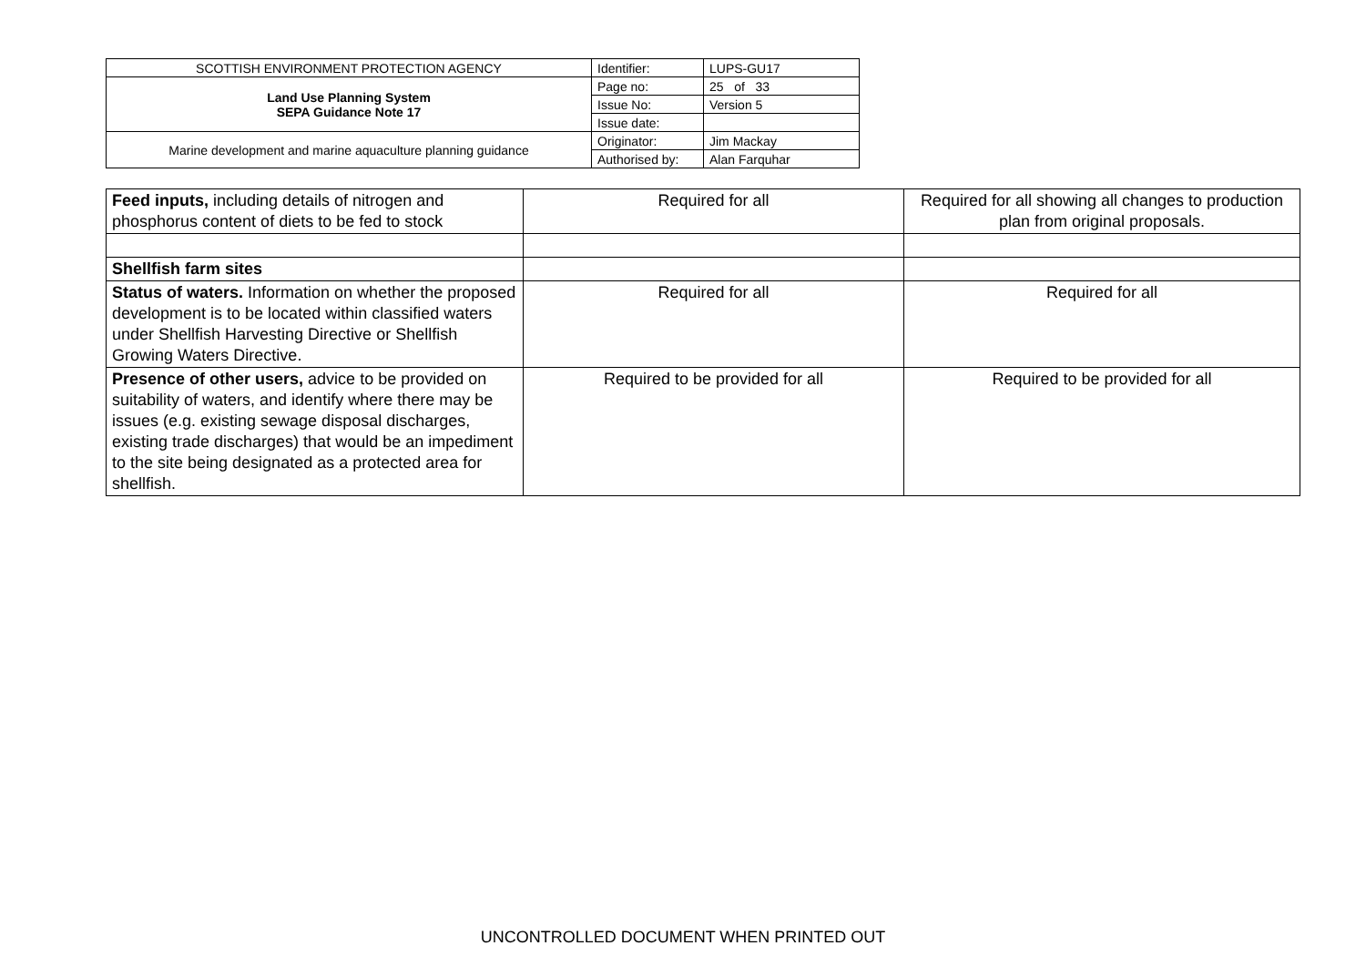| SCOTTISH ENVIRONMENT PROTECTION AGENCY | Identifier: | LUPS-GU17 |
| Land Use Planning System SEPA Guidance Note 17 | Page no: | 25 of 33 |
| | Issue No: | Version 5 |
| | Issue date: | |
| Marine development and marine aquaculture planning guidance | Originator: | Jim Mackay |
| | Authorised by: | Alan Farquhar |
| Feed inputs, including details of nitrogen and phosphorus content of diets to be fed to stock | Required for all | Required for all showing all changes to production plan from original proposals. |
| Shellfish farm sites | | |
| Status of waters. Information on whether the proposed development is to be located within classified waters under Shellfish Harvesting Directive or Shellfish Growing Waters Directive. | Required for all | Required for all |
| Presence of other users, advice to be provided on suitability of waters, and identify where there may be issues (e.g. existing sewage disposal discharges, existing trade discharges) that would be an impediment to the site being designated as a protected area for shellfish. | Required to be provided for all | Required to be provided for all |
UNCONTROLLED DOCUMENT WHEN PRINTED OUT